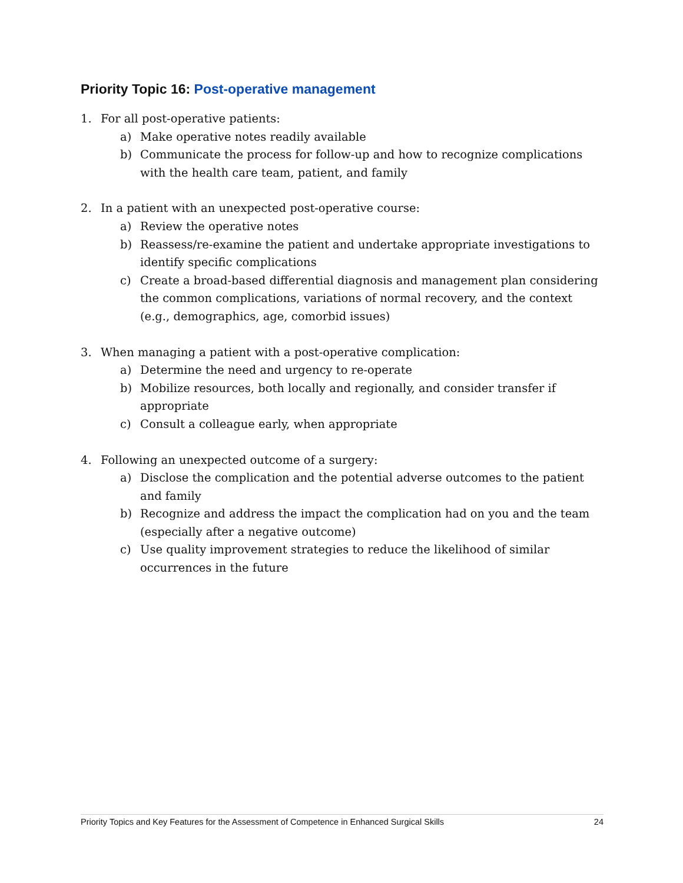Priority Topic 16: Post-operative management
1. For all post-operative patients:
a) Make operative notes readily available
b) Communicate the process for follow-up and how to recognize complications with the health care team, patient, and family
2. In a patient with an unexpected post-operative course:
a) Review the operative notes
b) Reassess/re-examine the patient and undertake appropriate investigations to identify specific complications
c) Create a broad-based differential diagnosis and management plan considering the common complications, variations of normal recovery, and the context (e.g., demographics, age, comorbid issues)
3. When managing a patient with a post-operative complication:
a) Determine the need and urgency to re-operate
b) Mobilize resources, both locally and regionally, and consider transfer if appropriate
c) Consult a colleague early, when appropriate
4. Following an unexpected outcome of a surgery:
a) Disclose the complication and the potential adverse outcomes to the patient and family
b) Recognize and address the impact the complication had on you and the team (especially after a negative outcome)
c) Use quality improvement strategies to reduce the likelihood of similar occurrences in the future
Priority Topics and Key Features for the Assessment of Competence in Enhanced Surgical Skills 24